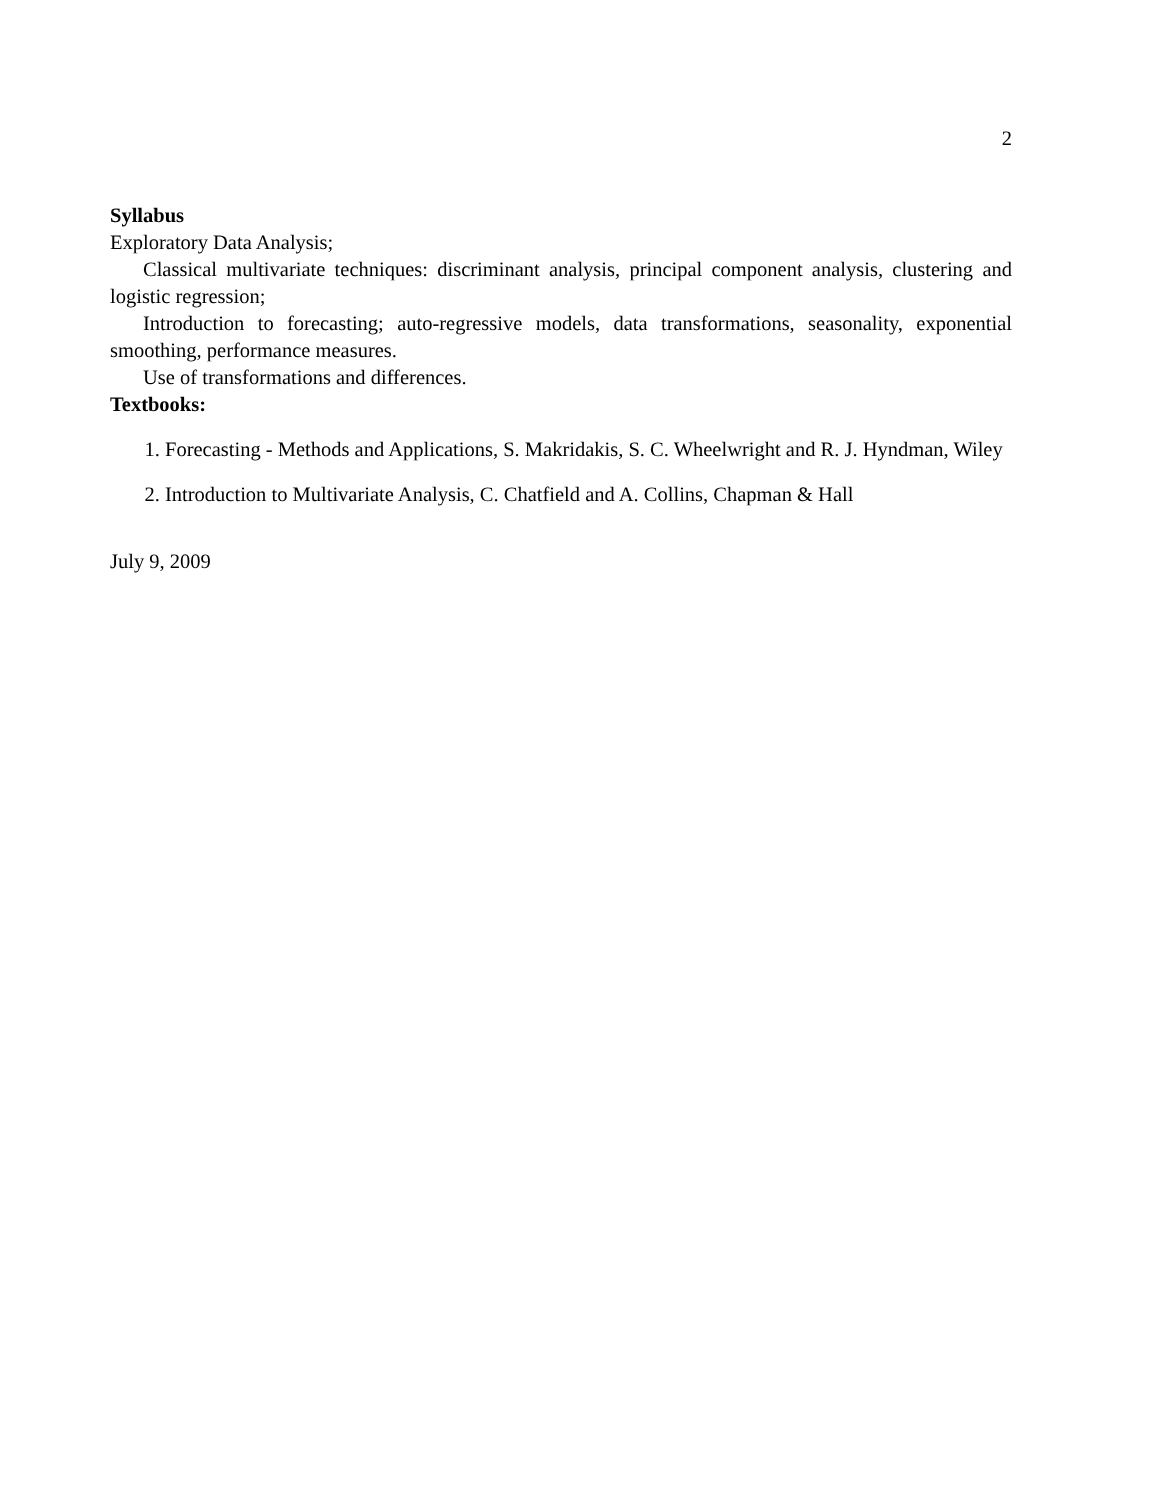2
Syllabus
Exploratory Data Analysis;
Classical multivariate techniques: discriminant analysis, principal component analysis, clustering and logistic regression;
Introduction to forecasting; auto-regressive models, data transformations, seasonality, exponential smoothing, performance measures.
Use of transformations and differences.
Textbooks:
1. Forecasting - Methods and Applications, S. Makridakis, S. C. Wheelwright and R. J. Hyndman, Wiley
2. Introduction to Multivariate Analysis, C. Chatfield and A. Collins, Chapman & Hall
July 9, 2009